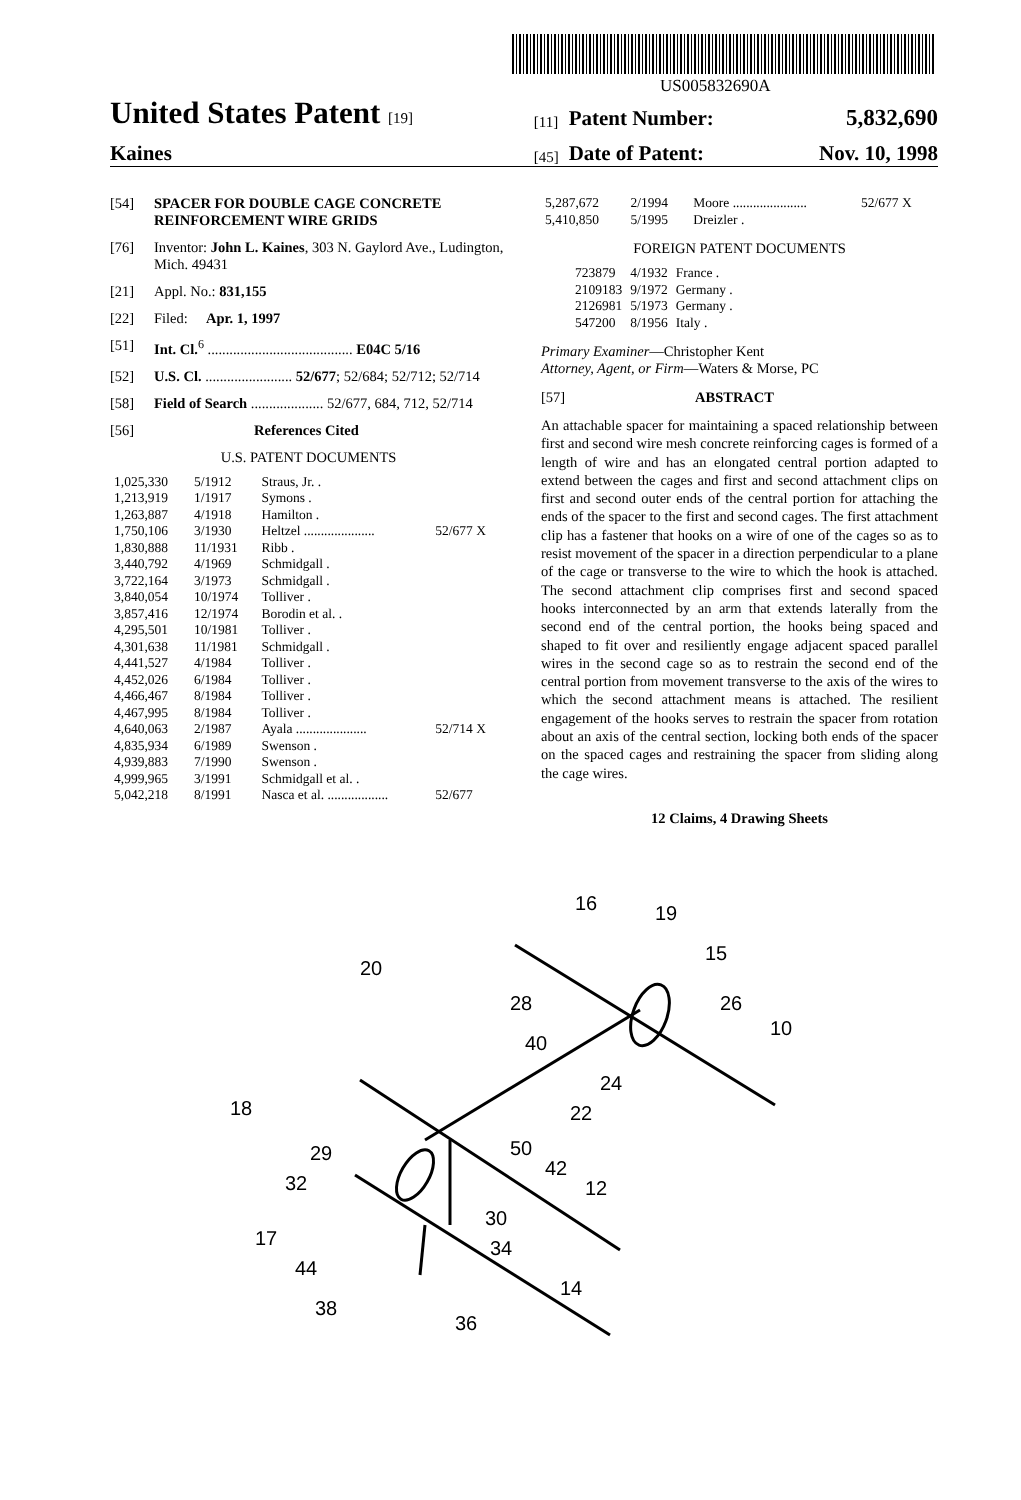US005832690A
| United States Patent [19] | [11] | Patent Number: | 5,832,690 |
| Kaines | [45] | Date of Patent: | Nov. 10, 1998 |
[54] SPACER FOR DOUBLE CAGE CONCRETE REINFORCEMENT WIRE GRIDS
[76] Inventor: John L. Kaines, 303 N. Gaylord Ave., Ludington, Mich. 49431
[21] Appl. No.: 831,155
[22] Filed: Apr. 1, 1997
[51] Int. Cl.<sup>6</sup> ........................................ E04C 5/16
[52] U.S. Cl. ........................ 52/677; 52/684; 52/712; 52/714
[58] Field of Search .................... 52/677, 684, 712, 52/714
[56] References Cited
U.S. PATENT DOCUMENTS
| 1,025,330 | 5/1912 | Straus, Jr. . | |
| 1,213,919 | 1/1917 | Symons . | |
| 1,263,887 | 4/1918 | Hamilton . | |
| 1,750,106 | 3/1930 | Heltzel ..................... | 52/677 X |
| 1,830,888 | 11/1931 | Ribb . | |
| 3,440,792 | 4/1969 | Schmidgall . | |
| 3,722,164 | 3/1973 | Schmidgall . | |
| 3,840,054 | 10/1974 | Tolliver . | |
| 3,857,416 | 12/1974 | Borodin et al. . | |
| 4,295,501 | 10/1981 | Tolliver . | |
| 4,301,638 | 11/1981 | Schmidgall . | |
| 4,441,527 | 4/1984 | Tolliver . | |
| 4,452,026 | 6/1984 | Tolliver . | |
| 4,466,467 | 8/1984 | Tolliver . | |
| 4,467,995 | 8/1984 | Tolliver . | |
| 4,640,063 | 2/1987 | Ayala ..................... | 52/714 X |
| 4,835,934 | 6/1989 | Swenson . | |
| 4,939,883 | 7/1990 | Swenson . | |
| 4,999,965 | 3/1991 | Schmidgall et al. . | |
| 5,042,218 | 8/1991 | Nasca et al. .................. | 52/677 |
| 5,287,672 | 2/1994 | Moore ...................... | 52/677 X |
| 5,410,850 | 5/1995 | Dreizler . | |
FOREIGN PATENT DOCUMENTS
| 723879 | 4/1932 | France . |
| 2109183 | 9/1972 | Germany . |
| 2126981 | 5/1973 | Germany . |
| 547200 | 8/1956 | Italy . |
Primary Examiner—Christopher Kent
Attorney, Agent, or Firm—Waters & Morse, PC
[57] ABSTRACT
An attachable spacer for maintaining a spaced relationship between first and second wire mesh concrete reinforcing cages is formed of a length of wire and has an elongated central portion adapted to extend between the cages and first and second attachment clips on first and second outer ends of the central portion for attaching the ends of the spacer to the first and second cages. The first attachment clip has a fastener that hooks on a wire of one of the cages so as to resist movement of the spacer in a direction perpendicular to a plane of the cage or transverse to the wire to which the hook is attached. The second attachment clip comprises first and second spaced hooks interconnected by an arm that extends laterally from the second end of the central portion, the hooks being spaced and shaped to fit over and resiliently engage adjacent spaced parallel wires in the second cage so as to restrain the second end of the central portion from movement transverse to the axis of the wires to which the second attachment means is attached. The resilient engagement of the hooks serves to restrain the spacer from rotation about an axis of the central section, locking both ends of the spacer on the spaced cages and restraining the spacer from sliding along the cage wires.
12 Claims, 4 Drawing Sheets
20
16
19
15
28
26
10
40
24
22
18
29
50
42
32
12
30
17
34
44
14
38
36